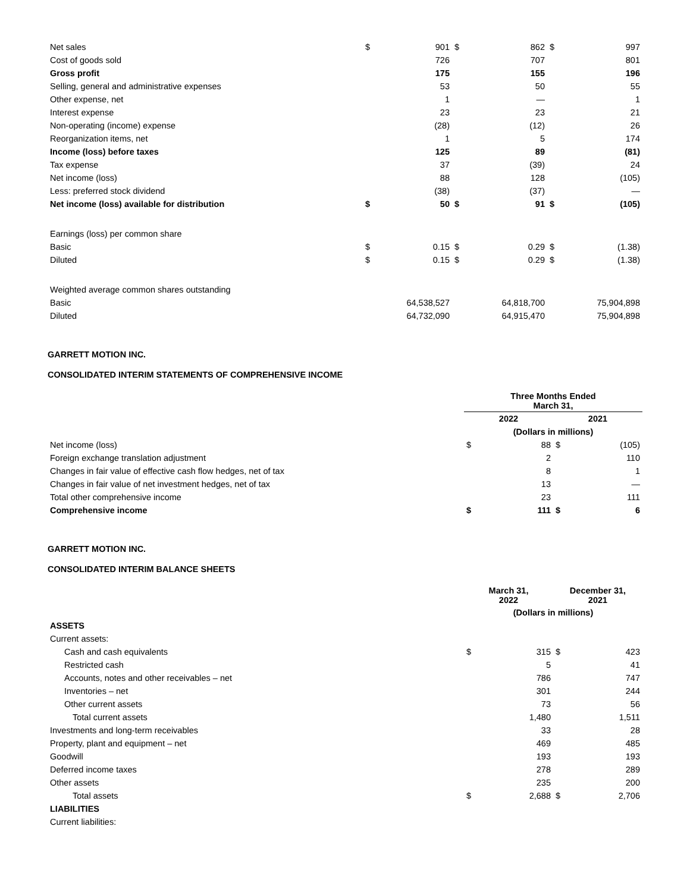| Net sales | $ | 901 | $ | 862 | $ | 997 |
| Cost of goods sold | | 726 | | 707 | | 801 |
| Gross profit | | 175 | | 155 | | 196 |
| Selling, general and administrative expenses | | 53 | | 50 | | 55 |
| Other expense, net | | 1 | | — | | 1 |
| Interest expense | | 23 | | 23 | | 21 |
| Non-operating (income) expense | | (28) | | (12) | | 26 |
| Reorganization items, net | | 1 | | 5 | | 174 |
| Income (loss) before taxes | | 125 | | 89 | | (81) |
| Tax expense | | 37 | | (39) | | 24 |
| Net income (loss) | | 88 | | 128 | | (105) |
| Less: preferred stock dividend | | (38) | | (37) | | — |
| Net income (loss) available for distribution | $ | 50 | $ | 91 | $ | (105) |
| Earnings (loss) per common share | | | | | | |
| Basic | $ | 0.15 | $ | 0.29 | $ | (1.38) |
| Diluted | $ | 0.15 | $ | 0.29 | $ | (1.38) |
| Weighted average common shares outstanding | | | | | | |
| Basic | | 64,538,527 | | 64,818,700 | | 75,904,898 |
| Diluted | | 64,732,090 | | 64,915,470 | | 75,904,898 |
GARRETT MOTION INC.
CONSOLIDATED INTERIM STATEMENTS OF COMPREHENSIVE INCOME
| | Three Months Ended March 31, | | | |
| --- | --- | --- | --- | --- |
| | 2022 | | 2021 | |
| | (Dollars in millions) | | | |
| Net income (loss) | $ | 88 | $ | (105) |
| Foreign exchange translation adjustment | | 2 | | 110 |
| Changes in fair value of effective cash flow hedges, net of tax | | 8 | | 1 |
| Changes in fair value of net investment hedges, net of tax | | 13 | | — |
| Total other comprehensive income | | 23 | | 111 |
| Comprehensive income | $ | 111 | $ | 6 |
GARRETT MOTION INC.
CONSOLIDATED INTERIM BALANCE SHEETS
| | March 31, 2022 | | December 31, 2021 | |
| --- | --- | --- | --- | --- |
| | (Dollars in millions) | | | |
| ASSETS | | | | |
| Current assets: | | | | |
| Cash and cash equivalents | $ | 315 | $ | 423 |
| Restricted cash | | 5 | | 41 |
| Accounts, notes and other receivables – net | | 786 | | 747 |
| Inventories – net | | 301 | | 244 |
| Other current assets | | 73 | | 56 |
| Total current assets | | 1,480 | | 1,511 |
| Investments and long-term receivables | | 33 | | 28 |
| Property, plant and equipment – net | | 469 | | 485 |
| Goodwill | | 193 | | 193 |
| Deferred income taxes | | 278 | | 289 |
| Other assets | | 235 | | 200 |
| Total assets | $ | 2,688 | $ | 2,706 |
| LIABILITIES | | | | |
| Current liabilities: | | | | |